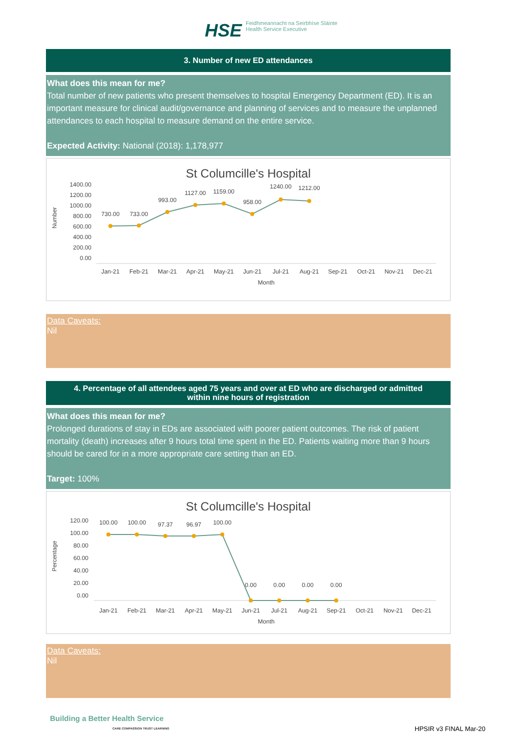HSE Feidhmeannacht na Seirbhíse Sláinte
Health Service Executive
3. Number of new ED attendances
What does this mean for me?
Total number of new patients who present themselves to hospital Emergency Department (ED). It is an important measure for clinical audit/governance and planning of services and to measure the unplanned attendances to each hospital to measure demand on the entire service.
Expected Activity: National (2018): 1,178,977
St Columcille's Hospital
1400.00
1200.00
1000.00
800.00
600.00
400.00
200.00
0.00
Number
730.00
733.00
993.00
1127.00
1159.00
958.00
1240.00
1212.00
Jan-21
Feb-21
Mar-21
Apr-21
May-21
Jun-21
Jul-21
Aug-21
Sep-21
Oct-21
Nov-21
Dec-21
Month
Data Caveats:
Nil
4. Percentage of all attendees aged 75 years and over at ED who are discharged or admitted
within nine hours of registration
What does this mean for me?
Prolonged durations of stay in EDs are associated with poorer patient outcomes. The risk of patient mortality (death) increases after 9 hours total time spent in the ED. Patients waiting more than 9 hours should be cared for in a more appropriate care setting than an ED.
Target: 100%
St Columcille's Hospital
120.00
100.00
80.00
60.00
40.00
20.00
0.00
Percentage
100.00
100.00
97.37
96.97
100.00
0.00
0.00
0.00
0.00
Jan-21
Feb-21
Mar-21
Apr-21
May-21
Jun-21
Jul-21
Aug-21
Sep-21
Oct-21
Nov-21
Dec-21
Month
Data Caveats:
Nil
Building a Better Health Service
CARE COMPASSION TRUST LEARNING
HPSIR v3 FINAL Mar-20